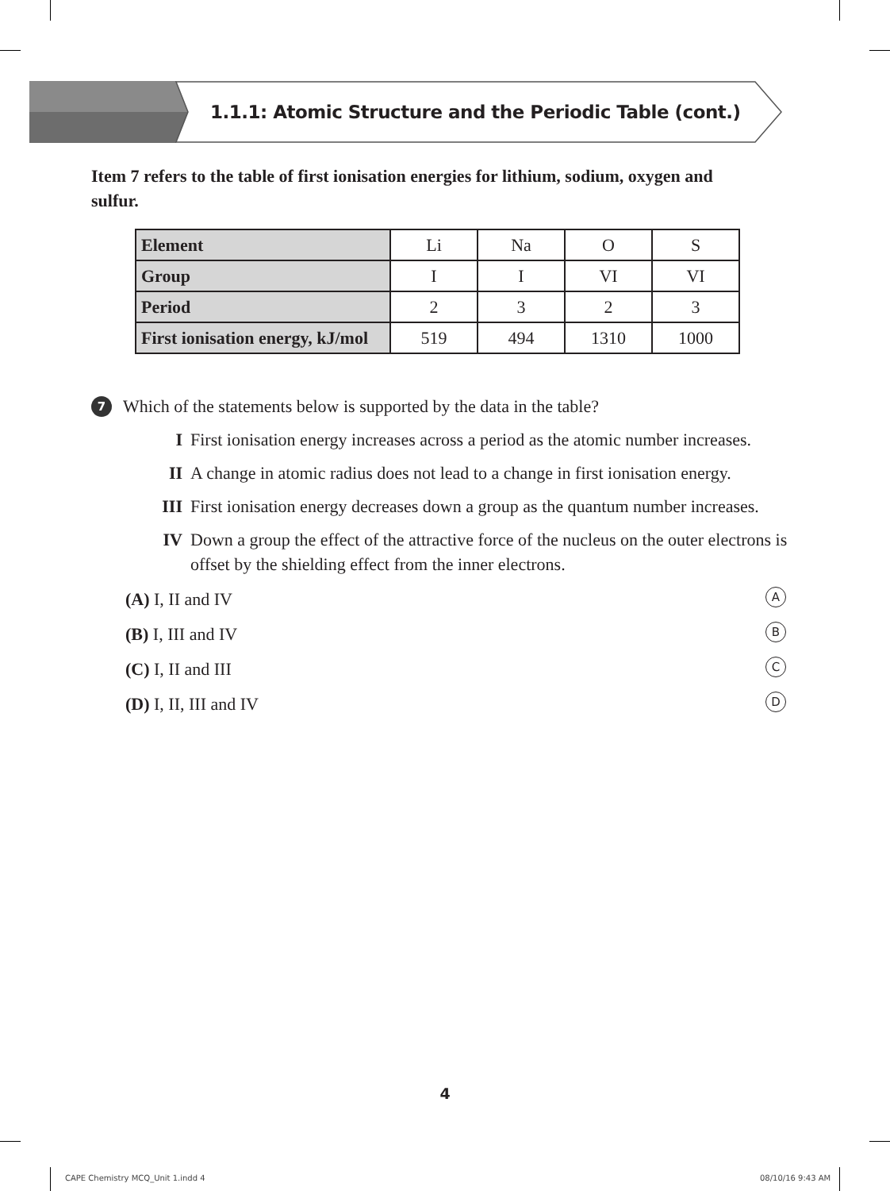1.1.1: Atomic Structure and the Periodic Table (cont.)
Item 7 refers to the table of first ionisation energies for lithium, sodium, oxygen and sulfur.
| Element | Li | Na | O | S |
| Group | I | I | VI | VI |
| Period | 2 | 3 | 2 | 3 |
| First ionisation energy, kJ/mol | 519 | 494 | 1310 | 1000 |
7 Which of the statements below is supported by the data in the table?
I First ionisation energy increases across a period as the atomic number increases.
II A change in atomic radius does not lead to a change in first ionisation energy.
III First ionisation energy decreases down a group as the quantum number increases.
IV Down a group the effect of the attractive force of the nucleus on the outer electrons is offset by the shielding effect from the inner electrons.
(A) I, II and IV A
(B) I, III and IV B
(C) I, II and III C
(D) I, II, III and IV D
4
CAPE Chemistry MCQ_Unit 1.indd 4
08/10/16 9:43 AM